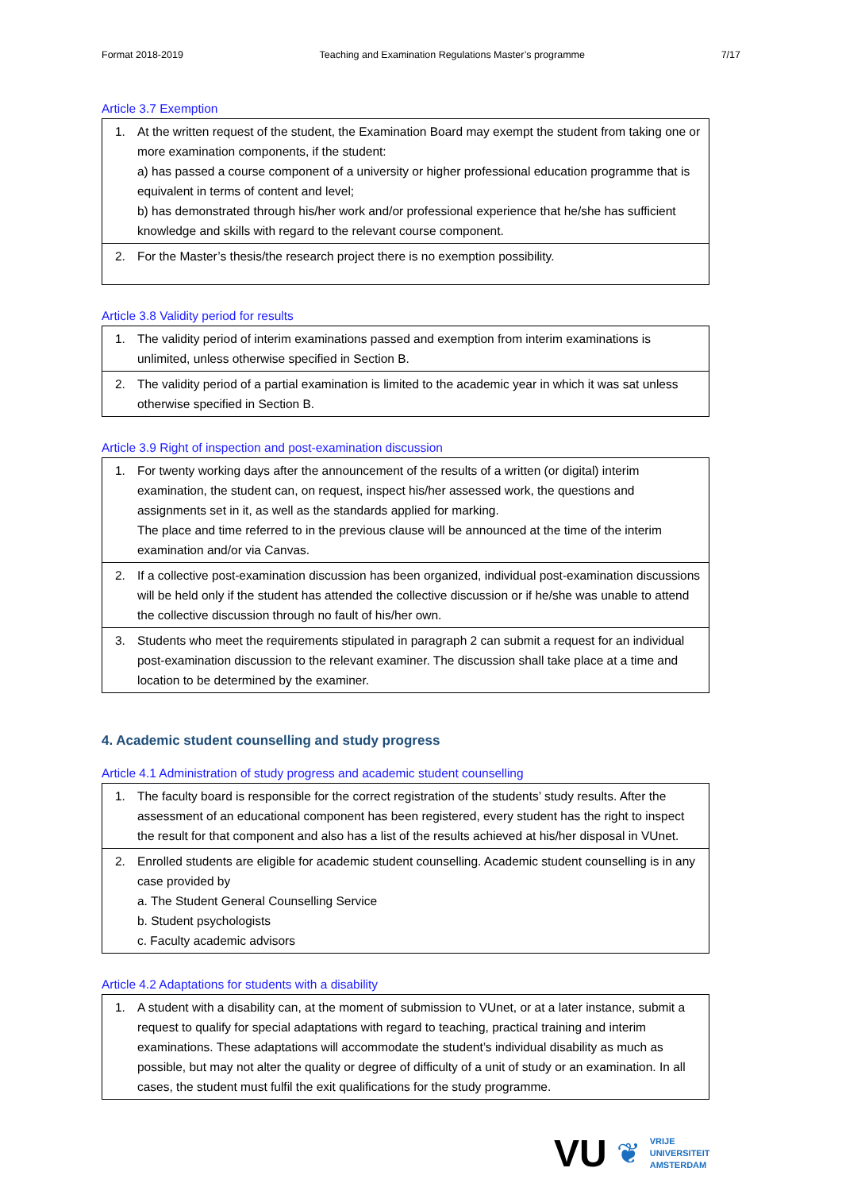Format 2018-2019 Teaching and Examination Regulations Master’s programme 7/17
Article 3.7 Exemption
| 1. At the written request of the student, the Examination Board may exempt the student from taking one or more examination components, if the student: a) has passed a course component of a university or higher professional education programme that is equivalent in terms of content and level; b) has demonstrated through his/her work and/or professional experience that he/she has sufficient knowledge and skills with regard to the relevant course component. |
| 2. For the Master’s thesis/the research project there is no exemption possibility. |
Article 3.8 Validity period for results
| 1. The validity period of interim examinations passed and exemption from interim examinations is unlimited, unless otherwise specified in Section B. |
| 2. The validity period of a partial examination is limited to the academic year in which it was sat unless otherwise specified in Section B. |
Article 3.9 Right of inspection and post-examination discussion
| 1. For twenty working days after the announcement of the results of a written (or digital) interim examination, the student can, on request, inspect his/her assessed work, the questions and assignments set in it, as well as the standards applied for marking. The place and time referred to in the previous clause will be announced at the time of the interim examination and/or via Canvas. |
| 2. If a collective post-examination discussion has been organized, individual post-examination discussions will be held only if the student has attended the collective discussion or if he/she was unable to attend the collective discussion through no fault of his/her own. |
| 3. Students who meet the requirements stipulated in paragraph 2 can submit a request for an individual post-examination discussion to the relevant examiner. The discussion shall take place at a time and location to be determined by the examiner. |
4. Academic student counselling and study progress
Article 4.1 Administration of study progress and academic student counselling
| 1. The faculty board is responsible for the correct registration of the students’ study results. After the assessment of an educational component has been registered, every student has the right to inspect the result for that component and also has a list of the results achieved at his/her disposal in VUnet. |
| 2. Enrolled students are eligible for academic student counselling. Academic student counselling is in any case provided by a. The Student General Counselling Service b. Student psychologists c. Faculty academic advisors |
Article 4.2 Adaptations for students with a disability
| 1. A student with a disability can, at the moment of submission to VUnet, or at a later instance, submit a request to qualify for special adaptations with regard to teaching, practical training and interim examinations. These adaptations will accommodate the student’s individual disability as much as possible, but may not alter the quality or degree of difficulty of a unit of study or an examination. In all cases, the student must fulfil the exit qualifications for the study programme. |
VU ❦
VRIJE
UNIVERSITEIT
AMSTERDAM